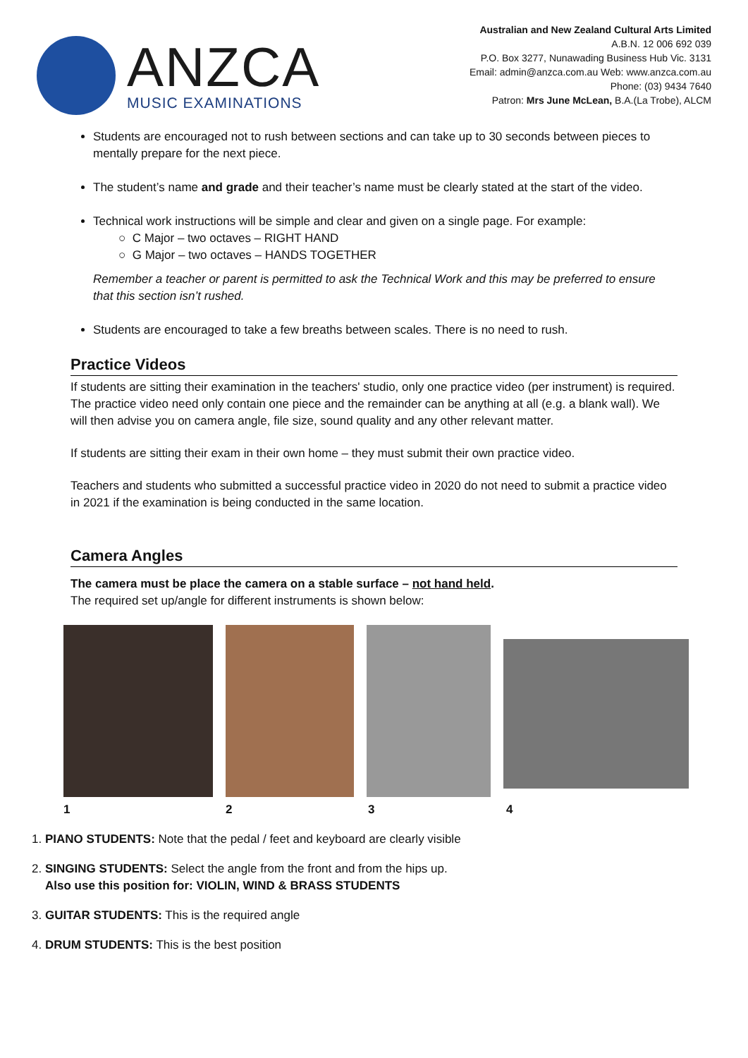ANZCA
MUSIC EXAMINATIONS
Australian and New Zealand Cultural Arts Limited
A.B.N. 12 006 692 039
P.O. Box 3277, Nunawading Business Hub Vic. 3131
Email: admin@anzca.com.au Web: www.anzca.com.au
Phone: (03) 9434 7640
Patron: Mrs June McLean, B.A.(La Trobe), ALCM
Students are encouraged not to rush between sections and can take up to 30 seconds between pieces to mentally prepare for the next piece.
The student’s name and grade and their teacher’s name must be clearly stated at the start of the video.
Technical work instructions will be simple and clear and given on a single page. For example:
○ C Major – two octaves – RIGHT HAND
○ G Major – two octaves – HANDS TOGETHER
Remember a teacher or parent is permitted to ask the Technical Work and this may be preferred to ensure that this section isn’t rushed.
Students are encouraged to take a few breaths between scales. There is no need to rush.
Practice Videos
If students are sitting their examination in the teachers' studio, only one practice video (per instrument) is required. The practice video need only contain one piece and the remainder can be anything at all (e.g. a blank wall). We will then advise you on camera angle, file size, sound quality and any other relevant matter.
If students are sitting their exam in their own home – they must submit their own practice video.
Teachers and students who submitted a successful practice video in 2020 do not need to submit a practice video in 2021 if the examination is being conducted in the same location.
Camera Angles
The camera must be place the camera on a stable surface – not hand held.
The required set up/angle for different instruments is shown below:
1234
1. PIANO STUDENTS: Note that the pedal / feet and keyboard are clearly visible
2. SINGING STUDENTS: Select the angle from the front and from the hips up.
Also use this position for: VIOLIN, WIND & BRASS STUDENTS
3. GUITAR STUDENTS: This is the required angle
4. DRUM STUDENTS: This is the best position